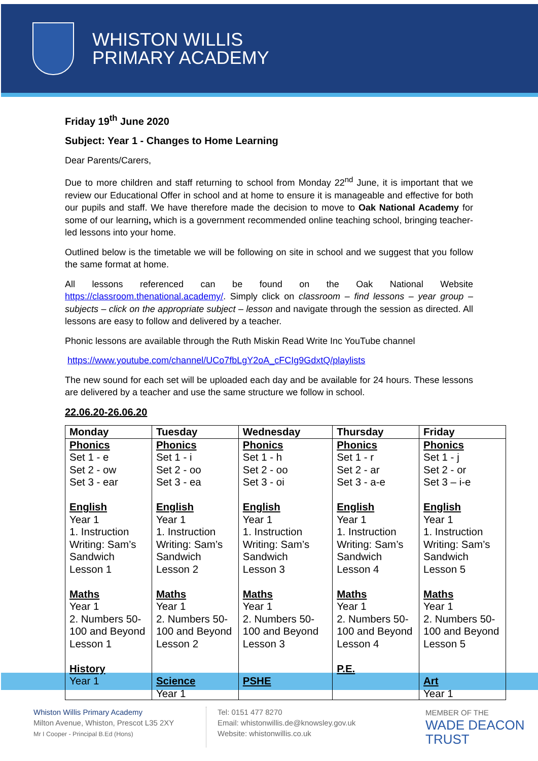WHISTON WILLIS
PRIMARY ACADEMY
Friday 19<sup>th</sup> June 2020
Subject: Year 1 - Changes to Home Learning
Dear Parents/Carers,
Due to more children and staff returning to school from Monday 22<sup>nd</sup> June, it is important that we review our Educational Offer in school and at home to ensure it is manageable and effective for both our pupils and staff. We have therefore made the decision to move to Oak National Academy for some of our learning, which is a government recommended online teaching school, bringing teacher-led lessons into your home.
Outlined below is the timetable we will be following on site in school and we suggest that you follow the same format at home.
All lessons referenced can be found on the Oak National Website https://classroom.thenational.academy/. Simply click on classroom – find lessons – year group – subjects – click on the appropriate subject – lesson and navigate through the session as directed. All lessons are easy to follow and delivered by a teacher.
Phonic lessons are available through the Ruth Miskin Read Write Inc YouTube channel
https://www.youtube.com/channel/UCo7fbLgY2oA_cFCIg9GdxtQ/playlists
The new sound for each set will be uploaded each day and be available for 24 hours. These lessons are delivered by a teacher and use the same structure we follow in school.
22.06.20-26.06.20
| Monday | Tuesday | Wednesday | Thursday | Friday |
| --- | --- | --- | --- | --- |
| Phonics Set 1 - e Set 2 - ow Set 3 - ear English Year 1 1. Instruction Writing: Sam’s Sandwich Lesson 1 Maths Year 1 2. Numbers 50-100 and Beyond Lesson 1 History Year 1 | Phonics Set 1 - i Set 2 - oo Set 3 - ea English Year 1 1. Instruction Writing: Sam’s Sandwich Lesson 2 Maths Year 1 2. Numbers 50-100 and Beyond Lesson 2 Science Year 1 | Phonics Set 1 - h Set 2 - oo Set 3 - oi English Year 1 1. Instruction Writing: Sam’s Sandwich Lesson 3 Maths Year 1 2. Numbers 50-100 and Beyond Lesson 3 PSHE | Phonics Set 1 - r Set 2 - ar Set 3 - a-e English Year 1 1. Instruction Writing: Sam’s Sandwich Lesson 4 Maths Year 1 2. Numbers 50-100 and Beyond Lesson 4 P.E. | Phonics Set 1 - j Set 2 - or Set 3 – i-e English Year 1 1. Instruction Writing: Sam’s Sandwich Lesson 5 Maths Year 1 2. Numbers 50-100 and Beyond Lesson 5 Art Year 1 |
Whiston Willis Primary Academy
Milton Avenue, Whiston, Prescot L35 2XY
Mr I Cooper - Principal B.Ed (Hons)
Tel: 0151 477 8270
Email: whistonwillis.de@knowsley.gov.uk
Website: whistonwillis.co.uk
MEMBER OF THE
WADE DEACON
TRUST